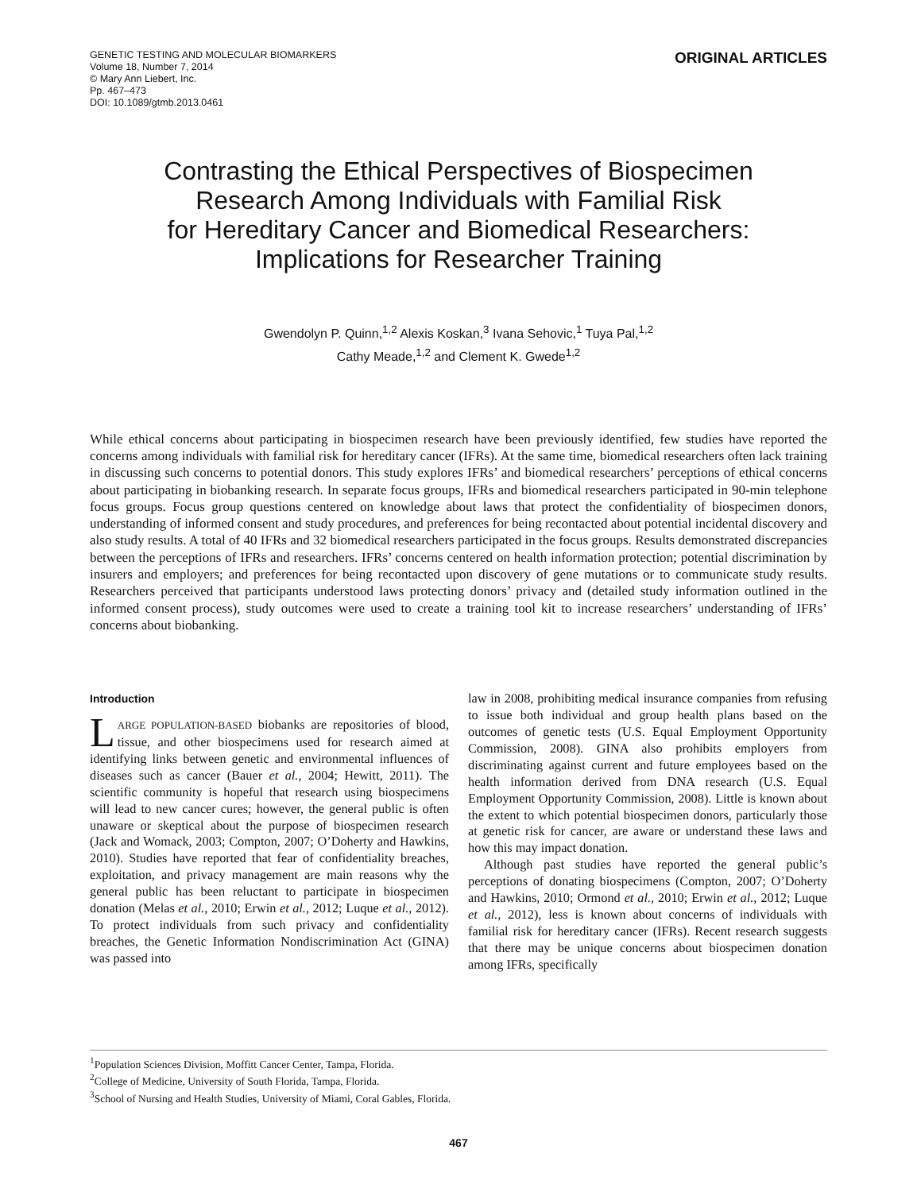GENETIC TESTING AND MOLECULAR BIOMARKERS
Volume 18, Number 7, 2014
© Mary Ann Liebert, Inc.
Pp. 467–473
DOI: 10.1089/gtmb.2013.0461
ORIGINAL ARTICLES
Contrasting the Ethical Perspectives of Biospecimen
Research Among Individuals with Familial Risk
for Hereditary Cancer and Biomedical Researchers:
Implications for Researcher Training
Gwendolyn P. Quinn,<sup>1,2</sup> Alexis Koskan,<sup>3</sup> Ivana Sehovic,<sup>1</sup> Tuya Pal,<sup>1,2</sup>
Cathy Meade,<sup>1,2</sup> and Clement K. Gwede<sup>1,2</sup>
While ethical concerns about participating in biospecimen research have been previously identified, few studies have reported the concerns among individuals with familial risk for hereditary cancer (IFRs). At the same time, biomedical researchers often lack training in discussing such concerns to potential donors. This study explores IFRs’ and biomedical researchers’ perceptions of ethical concerns about participating in biobanking research. In separate focus groups, IFRs and biomedical researchers participated in 90-min telephone focus groups. Focus group questions centered on knowledge about laws that protect the confidentiality of biospecimen donors, understanding of informed consent and study procedures, and preferences for being recontacted about potential incidental discovery and also study results. A total of 40 IFRs and 32 biomedical researchers participated in the focus groups. Results demonstrated discrepancies between the perceptions of IFRs and researchers. IFRs’ concerns centered on health information protection; potential discrimination by insurers and employers; and preferences for being recontacted upon discovery of gene mutations or to communicate study results. Researchers perceived that participants understood laws protecting donors’ privacy and (detailed study information outlined in the informed consent process), study outcomes were used to create a training tool kit to increase researchers’ understanding of IFRs’ concerns about biobanking.
Introduction
LARGE POPULATION-BASED biobanks are repositories of blood, tissue, and other biospecimens used for research aimed at identifying links between genetic and environmental influences of diseases such as cancer (Bauer et al., 2004; Hewitt, 2011). The scientific community is hopeful that research using biospecimens will lead to new cancer cures; however, the general public is often unaware or skeptical about the purpose of biospecimen research (Jack and Womack, 2003; Compton, 2007; O’Doherty and Hawkins, 2010). Studies have reported that fear of confidentiality breaches, exploitation, and privacy management are main reasons why the general public has been reluctant to participate in biospecimen donation (Melas et al., 2010; Erwin et al., 2012; Luque et al., 2012). To protect individuals from such privacy and confidentiality breaches, the Genetic Information Nondiscrimination Act (GINA) was passed into
law in 2008, prohibiting medical insurance companies from refusing to issue both individual and group health plans based on the outcomes of genetic tests (U.S. Equal Employment Opportunity Commission, 2008). GINA also prohibits employers from discriminating against current and future employees based on the health information derived from DNA research (U.S. Equal Employment Opportunity Commission, 2008). Little is known about the extent to which potential biospecimen donors, particularly those at genetic risk for cancer, are aware or understand these laws and how this may impact donation.
Although past studies have reported the general public’s perceptions of donating biospecimens (Compton, 2007; O’Doherty and Hawkins, 2010; Ormond et al., 2010; Erwin et al., 2012; Luque et al., 2012), less is known about concerns of individuals with familial risk for hereditary cancer (IFRs). Recent research suggests that there may be unique concerns about biospecimen donation among IFRs, specifically
<sup>1</sup> Population Sciences Division, Moffitt Cancer Center, Tampa, Florida.
<sup>2</sup> College of Medicine, University of South Florida, Tampa, Florida.
<sup>3</sup> School of Nursing and Health Studies, University of Miami, Coral Gables, Florida.
467